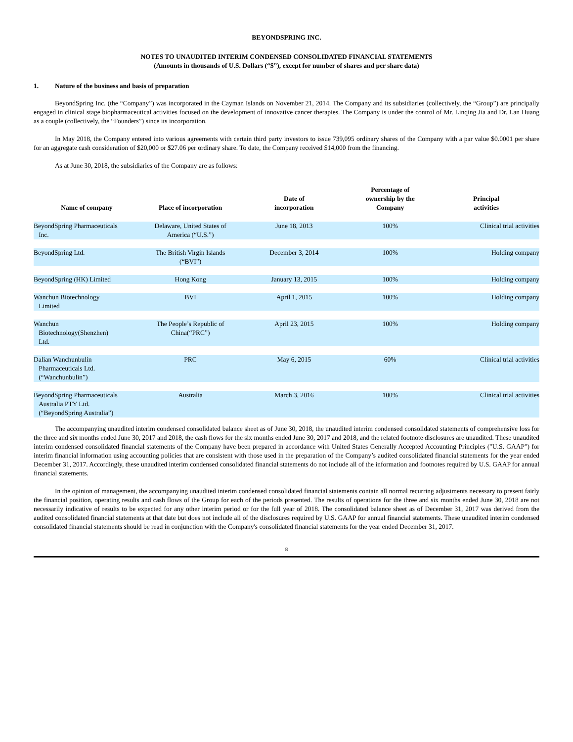BEYONDSPRING INC.
NOTES TO UNAUDITED INTERIM CONDENSED CONSOLIDATED FINANCIAL STATEMENTS
(Amounts in thousands of U.S. Dollars (“$”), except for number of shares and per share data)
1. Nature of the business and basis of preparation
BeyondSpring Inc. (the “Company”) was incorporated in the Cayman Islands on November 21, 2014. The Company and its subsidiaries (collectively, the “Group”) are principally engaged in clinical stage biopharmaceutical activities focused on the development of innovative cancer therapies. The Company is under the control of Mr. Linqing Jia and Dr. Lan Huang as a couple (collectively, the “Founders”) since its incorporation.
In May 2018, the Company entered into various agreements with certain third party investors to issue 739,095 ordinary shares of the Company with a par value $0.0001 per share for an aggregate cash consideration of $20,000 or $27.06 per ordinary share. To date, the Company received $14,000 from the financing.
As at June 30, 2018, the subsidiaries of the Company are as follows:
| Name of company | Place of incorporation | Date of incorporation | Percentage of ownership by the Company | Principal activities |
| --- | --- | --- | --- | --- |
| BeyondSpring Pharmaceuticals Inc. | Delaware, United States of America (“U.S.”) | June 18, 2013 | 100% | Clinical trial activities |
| BeyondSpring Ltd. | The British Virgin Islands (“BVI”) | December 3, 2014 | 100% | Holding company |
| BeyondSpring (HK) Limited | Hong Kong | January 13, 2015 | 100% | Holding company |
| Wanchun Biotechnology Limited | BVI | April 1, 2015 | 100% | Holding company |
| Wanchun Biotechnology(Shenzhen) Ltd. | The People’s Republic of China(“PRC”) | April 23, 2015 | 100% | Holding company |
| Dalian Wanchunbulin Pharmaceuticals Ltd. (“Wanchunbulin”) | PRC | May 6, 2015 | 60% | Clinical trial activities |
| BeyondSpring Pharmaceuticals Australia PTY Ltd. (“BeyondSpring Australia”) | Australia | March 3, 2016 | 100% | Clinical trial activities |
The accompanying unaudited interim condensed consolidated balance sheet as of June 30, 2018, the unaudited interim condensed consolidated statements of comprehensive loss for the three and six months ended June 30, 2017 and 2018, the cash flows for the six months ended June 30, 2017 and 2018, and the related footnote disclosures are unaudited. These unaudited interim condensed consolidated financial statements of the Company have been prepared in accordance with United States Generally Accepted Accounting Principles ("U.S. GAAP") for interim financial information using accounting policies that are consistent with those used in the preparation of the Company’s audited consolidated financial statements for the year ended December 31, 2017. Accordingly, these unaudited interim condensed consolidated financial statements do not include all of the information and footnotes required by U.S. GAAP for annual financial statements.
In the opinion of management, the accompanying unaudited interim condensed consolidated financial statements contain all normal recurring adjustments necessary to present fairly the financial position, operating results and cash flows of the Group for each of the periods presented. The results of operations for the three and six months ended June 30, 2018 are not necessarily indicative of results to be expected for any other interim period or for the full year of 2018. The consolidated balance sheet as of December 31, 2017 was derived from the audited consolidated financial statements at that date but does not include all of the disclosures required by U.S. GAAP for annual financial statements. These unaudited interim condensed consolidated financial statements should be read in conjunction with the Company's consolidated financial statements for the year ended December 31, 2017.
8